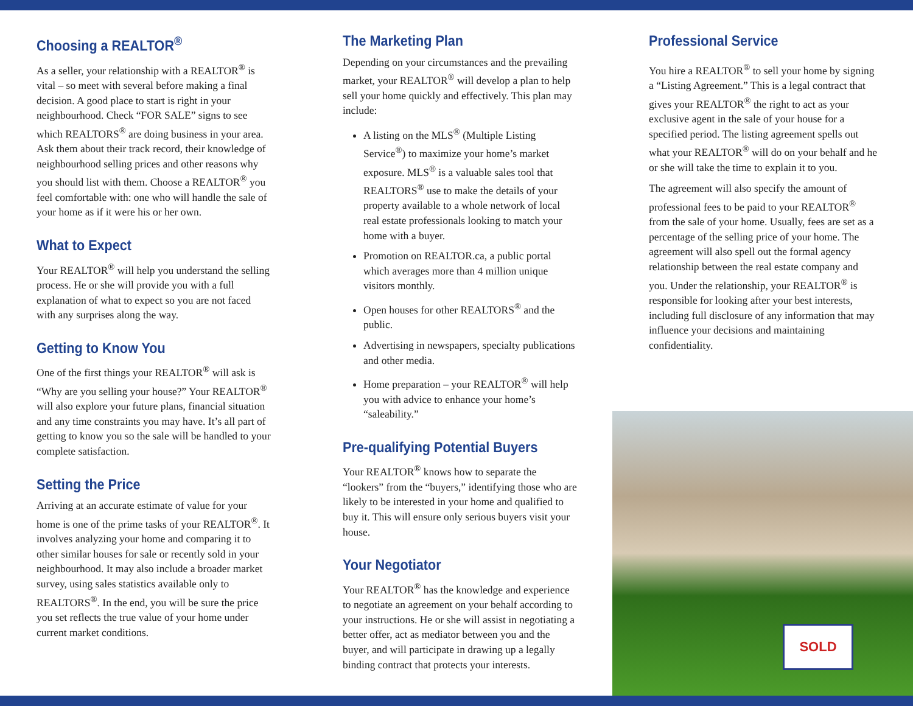Choosing a REALTOR<sup>®</sup>
As a seller, your relationship with a REALTOR<sup>®</sup> is vital – so meet with several before making a final decision. A good place to start is right in your neighbourhood. Check “FOR SALE” signs to see which REALTORS<sup>®</sup> are doing business in your area. Ask them about their track record, their knowledge of neighbourhood selling prices and other reasons why you should list with them. Choose a REALTOR<sup>®</sup> you feel comfortable with: one who will handle the sale of your home as if it were his or her own.
What to Expect
Your REALTOR<sup>®</sup> will help you understand the selling process. He or she will provide you with a full explanation of what to expect so you are not faced with any surprises along the way.
Getting to Know You
One of the first things your REALTOR<sup>®</sup> will ask is “Why are you selling your house?” Your REALTOR<sup>®</sup> will also explore your future plans, financial situation and any time constraints you may have. It’s all part of getting to know you so the sale will be handled to your complete satisfaction.
Setting the Price
Arriving at an accurate estimate of value for your home is one of the prime tasks of your REALTOR<sup>®</sup>. It involves analyzing your home and comparing it to other similar houses for sale or recently sold in your neighbourhood. It may also include a broader market survey, using sales statistics available only to REALTORS<sup>®</sup>. In the end, you will be sure the price you set reflects the true value of your home under current market conditions.
The Marketing Plan
Depending on your circumstances and the prevailing market, your REALTOR<sup>®</sup> will develop a plan to help sell your home quickly and effectively. This plan may include:
A listing on the MLS<sup>®</sup> (Multiple Listing Service<sup>®</sup>) to maximize your home’s market exposure. MLS<sup>®</sup> is a valuable sales tool that REALTORS<sup>®</sup> use to make the details of your property available to a whole network of local real estate professionals looking to match your home with a buyer.
Promotion on REALTOR.ca, a public portal which averages more than 4 million unique visitors monthly.
Open houses for other REALTORS<sup>®</sup> and the public.
Advertising in newspapers, specialty publications and other media.
Home preparation – your REALTOR<sup>®</sup> will help you with advice to enhance your home’s “saleability.”
Pre-qualifying Potential Buyers
Your REALTOR<sup>®</sup> knows how to separate the “lookers” from the “buyers,” identifying those who are likely to be interested in your home and qualified to buy it. This will ensure only serious buyers visit your house.
Your Negotiator
Your REALTOR<sup>®</sup> has the knowledge and experience to negotiate an agreement on your behalf according to your instructions. He or she will assist in negotiating a better offer, act as mediator between you and the buyer, and will participate in drawing up a legally binding contract that protects your interests.
Professional Service
You hire a REALTOR<sup>®</sup> to sell your home by signing a “Listing Agreement.” This is a legal contract that gives your REALTOR<sup>®</sup> the right to act as your exclusive agent in the sale of your house for a specified period. The listing agreement spells out what your REALTOR<sup>®</sup> will do on your behalf and he or she will take the time to explain it to you.
The agreement will also specify the amount of professional fees to be paid to your REALTOR<sup>®</sup> from the sale of your home. Usually, fees are set as a percentage of the selling price of your home. The agreement will also spell out the formal agency relationship between the real estate company and you. Under the relationship, your REALTOR<sup>®</sup> is responsible for looking after your best interests, including full disclosure of any information that may influence your decisions and maintaining confidentiality.
SOLD